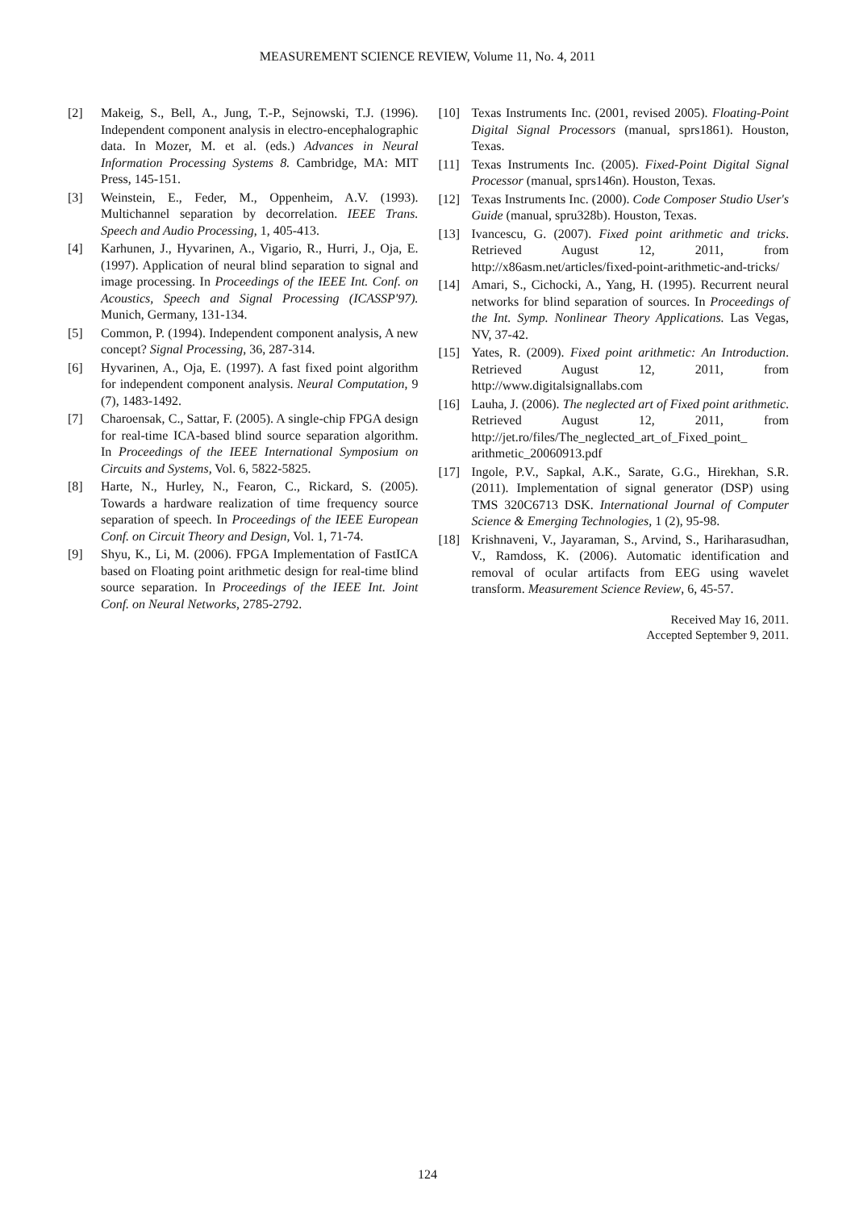MEASUREMENT SCIENCE REVIEW, Volume 11, No. 4, 2011
[2] Makeig, S., Bell, A., Jung, T.-P., Sejnowski, T.J. (1996). Independent component analysis in electro-encephalographic data. In Mozer, M. et al. (eds.) Advances in Neural Information Processing Systems 8. Cambridge, MA: MIT Press, 145-151.
[3] Weinstein, E., Feder, M., Oppenheim, A.V. (1993). Multichannel separation by decorrelation. IEEE Trans. Speech and Audio Processing, 1, 405-413.
[4] Karhunen, J., Hyvarinen, A., Vigario, R., Hurri, J., Oja, E. (1997). Application of neural blind separation to signal and image processing. In Proceedings of the IEEE Int. Conf. on Acoustics, Speech and Signal Processing (ICASSP'97). Munich, Germany, 131-134.
[5] Common, P. (1994). Independent component analysis, A new concept? Signal Processing, 36, 287-314.
[6] Hyvarinen, A., Oja, E. (1997). A fast fixed point algorithm for independent component analysis. Neural Computation, 9 (7), 1483-1492.
[7] Charoensak, C., Sattar, F. (2005). A single-chip FPGA design for real-time ICA-based blind source separation algorithm. In Proceedings of the IEEE International Symposium on Circuits and Systems, Vol. 6, 5822-5825.
[8] Harte, N., Hurley, N., Fearon, C., Rickard, S. (2005). Towards a hardware realization of time frequency source separation of speech. In Proceedings of the IEEE European Conf. on Circuit Theory and Design, Vol. 1, 71-74.
[9] Shyu, K., Li, M. (2006). FPGA Implementation of FastICA based on Floating point arithmetic design for real-time blind source separation. In Proceedings of the IEEE Int. Joint Conf. on Neural Networks, 2785-2792.
[10] Texas Instruments Inc. (2001, revised 2005). Floating-Point Digital Signal Processors (manual, sprs1861). Houston, Texas.
[11] Texas Instruments Inc. (2005). Fixed-Point Digital Signal Processor (manual, sprs146n). Houston, Texas.
[12] Texas Instruments Inc. (2000). Code Composer Studio User's Guide (manual, spru328b). Houston, Texas.
[13] Ivancescu, G. (2007). Fixed point arithmetic and tricks. Retrieved August 12, 2011, from http://x86asm.net/articles/fixed-point-arithmetic-and-tricks/
[14] Amari, S., Cichocki, A., Yang, H. (1995). Recurrent neural networks for blind separation of sources. In Proceedings of the Int. Symp. Nonlinear Theory Applications. Las Vegas, NV, 37-42.
[15] Yates, R. (2009). Fixed point arithmetic: An Introduction. Retrieved August 12, 2011, from http://www.digitalsignallabs.com
[16] Lauha, J. (2006). The neglected art of Fixed point arithmetic. Retrieved August 12, 2011, from http://jet.ro/files/The_neglected_art_of_Fixed_point_ arithmetic_20060913.pdf
[17] Ingole, P.V., Sapkal, A.K., Sarate, G.G., Hirekhan, S.R. (2011). Implementation of signal generator (DSP) using TMS 320C6713 DSK. International Journal of Computer Science & Emerging Technologies, 1 (2), 95-98.
[18] Krishnaveni, V., Jayaraman, S., Arvind, S., Hariharasudhan, V., Ramdoss, K. (2006). Automatic identification and removal of ocular artifacts from EEG using wavelet transform. Measurement Science Review, 6, 45-57.
Received May 16, 2011.
Accepted September 9, 2011.
124